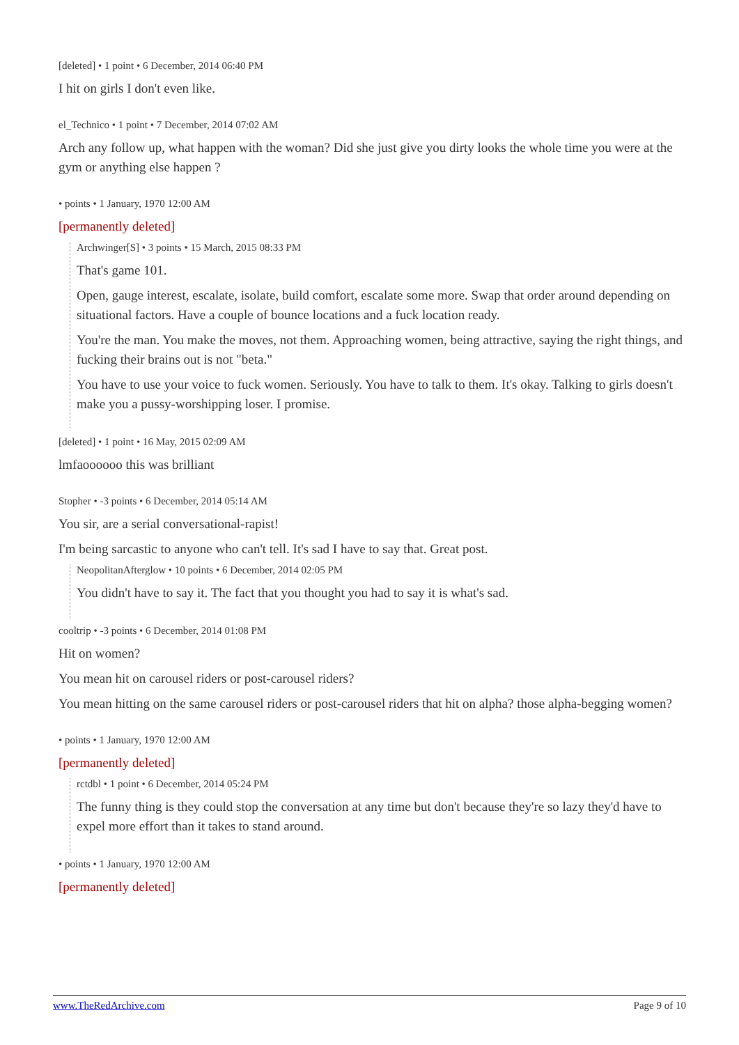[deleted] • 1 point • 6 December, 2014 06:40 PM
I hit on girls I don't even like.
el_Technico • 1 point • 7 December, 2014 07:02 AM
Arch any follow up, what happen with the woman? Did she just give you dirty looks the whole time you were at the gym or anything else happen ?
• points • 1 January, 1970 12:00 AM
[permanently deleted]
Archwinger[S] • 3 points • 15 March, 2015 08:33 PM
That's game 101.
Open, gauge interest, escalate, isolate, build comfort, escalate some more. Swap that order around depending on situational factors. Have a couple of bounce locations and a fuck location ready.
You're the man. You make the moves, not them. Approaching women, being attractive, saying the right things, and fucking their brains out is not "beta."
You have to use your voice to fuck women. Seriously. You have to talk to them. It's okay. Talking to girls doesn't make you a pussy-worshipping loser. I promise.
[deleted] • 1 point • 16 May, 2015 02:09 AM
lmfaoooooo this was brilliant
Stopher • -3 points • 6 December, 2014 05:14 AM
You sir, are a serial conversational-rapist!
I'm being sarcastic to anyone who can't tell. It's sad I have to say that. Great post.
NeopolitanAfterglow • 10 points • 6 December, 2014 02:05 PM
You didn't have to say it. The fact that you thought you had to say it is what's sad.
cooltrip • -3 points • 6 December, 2014 01:08 PM
Hit on women?
You mean hit on carousel riders or post-carousel riders?
You mean hitting on the same carousel riders or post-carousel riders that hit on alpha? those alpha-begging women?
• points • 1 January, 1970 12:00 AM
[permanently deleted]
rctdbl • 1 point • 6 December, 2014 05:24 PM
The funny thing is they could stop the conversation at any time but don't because they're so lazy they'd have to expel more effort than it takes to stand around.
• points • 1 January, 1970 12:00 AM
[permanently deleted]
www.TheRedArchive.com Page 9 of 10